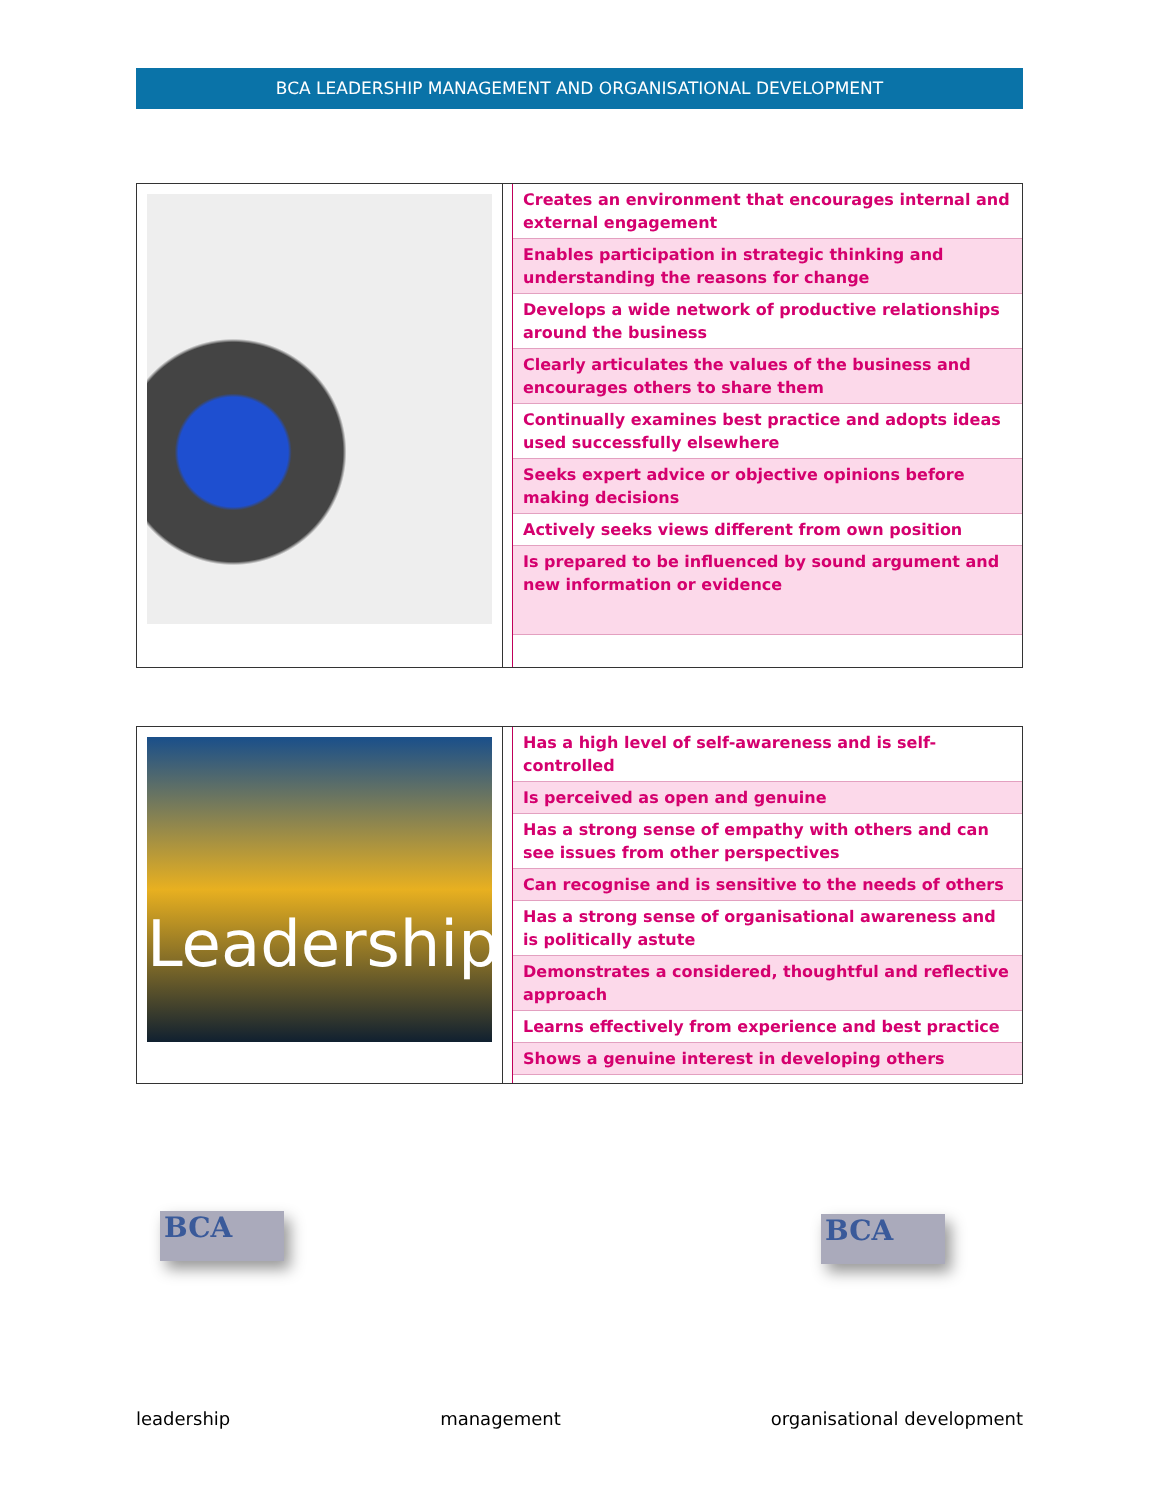BCA LEADERSHIP MANAGEMENT AND ORGANISATIONAL DEVELOPMENT
| Creates an environment that encourages internal and external engagement |
| Enables participation in strategic thinking and understanding the reasons for change |
| Develops a wide network of productive relationships around the business |
| Clearly articulates the values of the business and encourages others to share them |
| Continually examines best practice and adopts ideas used successfully elsewhere |
| Seeks expert advice or objective opinions before making decisions |
| Actively seeks views different from own position |
| Is prepared to be influenced by sound argument and new information or evidence |
Leadership
| Has a high level of self-awareness and is self-controlled |
| Is perceived as open and genuine |
| Has a strong sense of empathy with others and can see issues from other perspectives |
| Can recognise and is sensitive to the needs of others |
| Has a strong sense of organisational awareness and is politically astute |
| Demonstrates a considered, thoughtful and reflective approach |
| Learns effectively from experience and best practice |
| Shows a genuine interest in developing others |
BCA BCA
leadership management organisational development